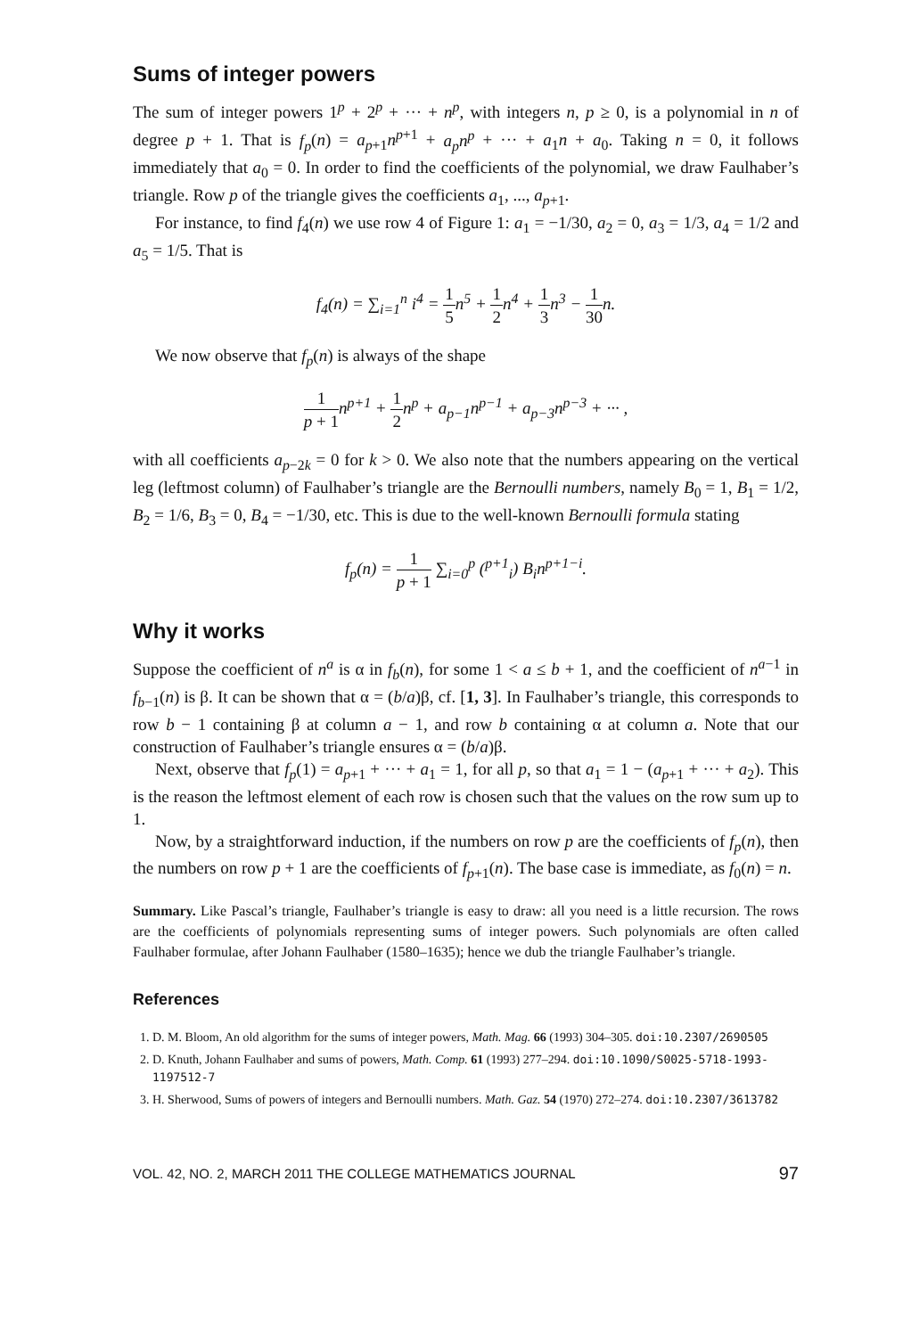Sums of integer powers
The sum of integer powers 1<sup>p</sup> + 2<sup>p</sup> + ··· + n<sup>p</sup>, with integers n, p ≥ 0, is a polynomial in n of degree p + 1. That is f<sub>p</sub>(n) = a<sub>p+1</sub>n<sup>p+1</sup> + a<sub>p</sub>n<sup>p</sup> + ··· + a<sub>1</sub>n + a<sub>0</sub>. Taking n = 0, it follows immediately that a<sub>0</sub> = 0. In order to find the coefficients of the polynomial, we draw Faulhaber’s triangle. Row p of the triangle gives the coefficients a<sub>1</sub>, ..., a<sub>p+1</sub>.
For instance, to find f<sub>4</sub>(n) we use row 4 of Figure 1: a<sub>1</sub> = −1/30, a<sub>2</sub> = 0, a<sub>3</sub> = 1/3, a<sub>4</sub> = 1/2 and a<sub>5</sub> = 1/5. That is
f<sub>4</sub>(n) = ∑<sub>i=1</sub><sup>n</sup> i<sup>4</sup> = 1 5n<sup>5</sup> + 1 2n<sup>4</sup> + 1 3n<sup>3</sup> − 1 30n.
We now observe that f<sub>p</sub>(n) is always of the shape
1 p + 1n<sup>p+1</sup> + 1 2n<sup>p</sup> + a<sub>p−1</sub>n<sup>p−1</sup> + a<sub>p−3</sub>n<sup>p−3</sup> + ··· ,
with all coefficients a<sub>p−2k</sub> = 0 for k > 0. We also note that the numbers appearing on the vertical leg (leftmost column) of Faulhaber’s triangle are the Bernoulli numbers, namely B<sub>0</sub> = 1, B<sub>1</sub> = 1/2, B<sub>2</sub> = 1/6, B<sub>3</sub> = 0, B<sub>4</sub> = −1/30, etc. This is due to the well-known Bernoulli formula stating
f<sub>p</sub>(n) = 1 p + 1 ∑<sub>i=0</sub><sup>p</sup> (<sup>p+1</sup><sub>i</sub>) B<sub>i</sub>n<sup>p+1−i</sup>.
Why it works
Suppose the coefficient of n<sup>a</sup> is α in f<sub>b</sub>(n), for some 1 < a ≤ b + 1, and the coefficient of n<sup>a−1</sup> in f<sub>b−1</sub>(n) is β. It can be shown that α = (b/a)β, cf. [1, 3]. In Faulhaber’s triangle, this corresponds to row b − 1 containing β at column a − 1, and row b containing α at column a. Note that our construction of Faulhaber’s triangle ensures α = (b/a)β.
Next, observe that f<sub>p</sub>(1) = a<sub>p+1</sub> + ··· + a<sub>1</sub> = 1, for all p, so that a<sub>1</sub> = 1 − (a<sub>p+1</sub> + ··· + a<sub>2</sub>). This is the reason the leftmost element of each row is chosen such that the values on the row sum up to 1.
Now, by a straightforward induction, if the numbers on row p are the coefficients of f<sub>p</sub>(n), then the numbers on row p + 1 are the coefficients of f<sub>p+1</sub>(n). The base case is immediate, as f<sub>0</sub>(n) = n.
Summary. Like Pascal’s triangle, Faulhaber’s triangle is easy to draw: all you need is a little recursion. The rows are the coefficients of polynomials representing sums of integer powers. Such polynomials are often called Faulhaber formulae, after Johann Faulhaber (1580–1635); hence we dub the triangle Faulhaber’s triangle.
References
1. D. M. Bloom, An old algorithm for the sums of integer powers, Math. Mag. 66 (1993) 304–305. doi:10.2307/2690505
2. D. Knuth, Johann Faulhaber and sums of powers, Math. Comp. 61 (1993) 277–294. doi:10.1090/S0025-5718-1993-1197512-7
3. H. Sherwood, Sums of powers of integers and Bernoulli numbers. Math. Gaz. 54 (1970) 272–274. doi:10.2307/3613782
VOL. 42, NO. 2, MARCH 2011 THE COLLEGE MATHEMATICS JOURNAL 97